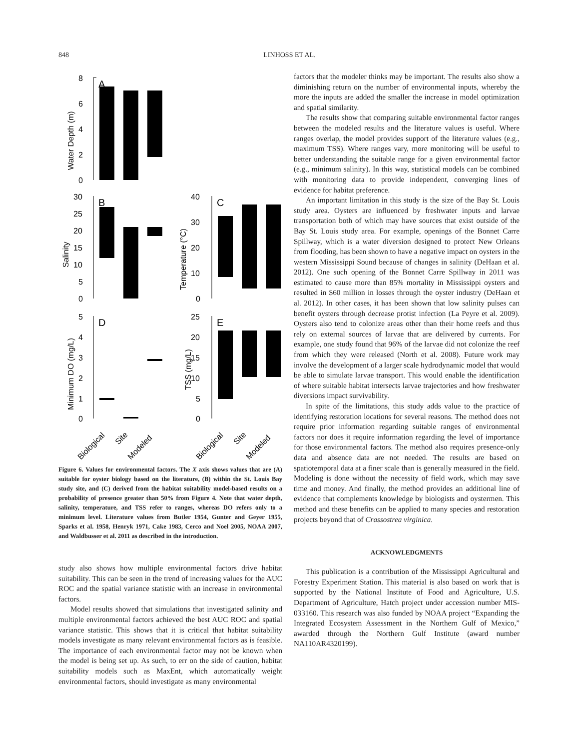848
LINHOSS ET AL.
8
6
4
2
0
A
Water Depth (m)
30
25
20
15
10
5
0
B
Salinity
40
30
20
10
0
C
Temperature (°C)
5
4
3
2
1
0
D
Minimum DO (mg/L)
25
20
15
10
5
0
E
TSS (mg/L)
Biological
Site
Modeled
Biological
Site
Modeled
Figure 6. Values for environmental factors. The X axis shows values that are (A) suitable for oyster biology based on the literature, (B) within the St. Louis Bay study site, and (C) derived from the habitat suitability model-based results on a probability of presence greater than 50% from Figure 4. Note that water depth, salinity, temperature, and TSS refer to ranges, whereas DO refers only to a minimum level. Literature values from Butler 1954, Gunter and Geyer 1955, Sparks et al. 1958, Henryk 1971, Cake 1983, Cerco and Noel 2005, NOAA 2007, and Waldbusser et al. 2011 as described in the introduction.
study also shows how multiple environmental factors drive habitat suitability. This can be seen in the trend of increasing values for the AUC ROC and the spatial variance statistic with an increase in environmental factors.
Model results showed that simulations that investigated salinity and multiple environmental factors achieved the best AUC ROC and spatial variance statistic. This shows that it is critical that habitat suitability models investigate as many relevant environmental factors as is feasible. The importance of each environmental factor may not be known when the model is being set up. As such, to err on the side of caution, habitat suitability models such as MaxEnt, which automatically weight environmental factors, should investigate as many environmental
factors that the modeler thinks may be important. The results also show a diminishing return on the number of environmental inputs, whereby the more the inputs are added the smaller the increase in model optimization and spatial similarity.
The results show that comparing suitable environmental factor ranges between the modeled results and the literature values is useful. Where ranges overlap, the model provides support of the literature values (e.g., maximum TSS). Where ranges vary, more monitoring will be useful to better understanding the suitable range for a given environmental factor (e.g., minimum salinity). In this way, statistical models can be combined with monitoring data to provide independent, converging lines of evidence for habitat preference.
An important limitation in this study is the size of the Bay St. Louis study area. Oysters are influenced by freshwater inputs and larvae transportation both of which may have sources that exist outside of the Bay St. Louis study area. For example, openings of the Bonnet Carre Spillway, which is a water diversion designed to protect New Orleans from flooding, has been shown to have a negative impact on oysters in the western Mississippi Sound because of changes in salinity (DeHaan et al. 2012). One such opening of the Bonnet Carre Spillway in 2011 was estimated to cause more than 85% mortality in Mississippi oysters and resulted in $60 million in losses through the oyster industry (DeHaan et al. 2012). In other cases, it has been shown that low salinity pulses can benefit oysters through decrease protist infection (La Peyre et al. 2009). Oysters also tend to colonize areas other than their home reefs and thus rely on external sources of larvae that are delivered by currents. For example, one study found that 96% of the larvae did not colonize the reef from which they were released (North et al. 2008). Future work may involve the development of a larger scale hydrodynamic model that would be able to simulate larvae transport. This would enable the identification of where suitable habitat intersects larvae trajectories and how freshwater diversions impact survivability.
In spite of the limitations, this study adds value to the practice of identifying restoration locations for several reasons. The method does not require prior information regarding suitable ranges of environmental factors nor does it require information regarding the level of importance for those environmental factors. The method also requires presence-only data and absence data are not needed. The results are based on spatiotemporal data at a finer scale than is generally measured in the field. Modeling is done without the necessity of field work, which may save time and money. And finally, the method provides an additional line of evidence that complements knowledge by biologists and oystermen. This method and these benefits can be applied to many species and restoration projects beyond that of Crassostrea virginica.
ACKNOWLEDGMENTS
This publication is a contribution of the Mississippi Agricultural and Forestry Experiment Station. This material is also based on work that is supported by the National Institute of Food and Agriculture, U.S. Department of Agriculture, Hatch project under accession number MIS-033160. This research was also funded by NOAA project “Expanding the Integrated Ecosystem Assessment in the Northern Gulf of Mexico,” awarded through the Northern Gulf Institute (award number NA110AR4320199).